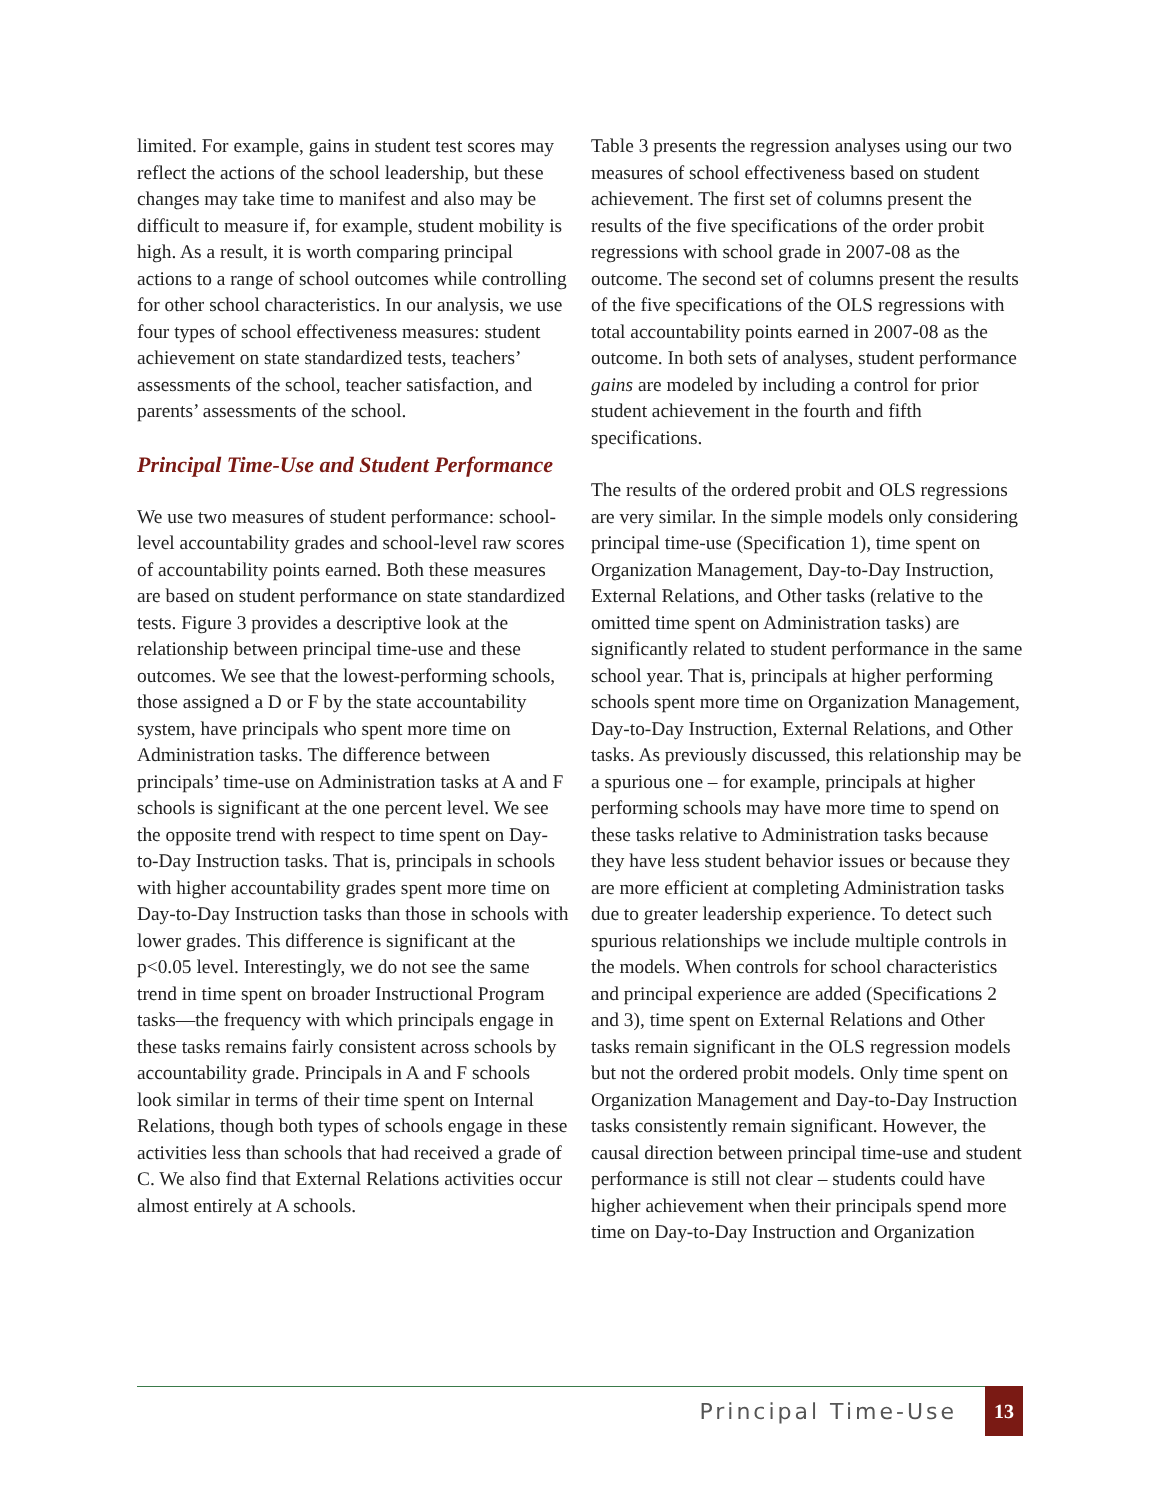limited. For example, gains in student test scores may reflect the actions of the school leadership, but these changes may take time to manifest and also may be difficult to measure if, for example, student mobility is high. As a result, it is worth comparing principal actions to a range of school outcomes while controlling for other school characteristics. In our analysis, we use four types of school effectiveness measures: student achievement on state standardized tests, teachers’ assessments of the school, teacher satisfaction, and parents’ assessments of the school.
Principal Time-Use and Student Performance
We use two measures of student performance: school-level accountability grades and school-level raw scores of accountability points earned. Both these measures are based on student performance on state standardized tests. Figure 3 provides a descriptive look at the relationship between principal time-use and these outcomes. We see that the lowest-performing schools, those assigned a D or F by the state accountability system, have principals who spent more time on Administration tasks. The difference between principals’ time-use on Administration tasks at A and F schools is significant at the one percent level. We see the opposite trend with respect to time spent on Day-to-Day Instruction tasks. That is, principals in schools with higher accountability grades spent more time on Day-to-Day Instruction tasks than those in schools with lower grades. This difference is significant at the p<0.05 level. Interestingly, we do not see the same trend in time spent on broader Instructional Program tasks—the frequency with which principals engage in these tasks remains fairly consistent across schools by accountability grade. Principals in A and F schools look similar in terms of their time spent on Internal Relations, though both types of schools engage in these activities less than schools that had received a grade of C. We also find that External Relations activities occur almost entirely at A schools.
Table 3 presents the regression analyses using our two measures of school effectiveness based on student achievement. The first set of columns present the results of the five specifications of the order probit regressions with school grade in 2007-08 as the outcome. The second set of columns present the results of the five specifications of the OLS regressions with total accountability points earned in 2007-08 as the outcome. In both sets of analyses, student performance gains are modeled by including a control for prior student achievement in the fourth and fifth specifications.
The results of the ordered probit and OLS regressions are very similar. In the simple models only considering principal time-use (Specification 1), time spent on Organization Management, Day-to-Day Instruction, External Relations, and Other tasks (relative to the omitted time spent on Administration tasks) are significantly related to student performance in the same school year. That is, principals at higher performing schools spent more time on Organization Management, Day-to-Day Instruction, External Relations, and Other tasks. As previously discussed, this relationship may be a spurious one – for example, principals at higher performing schools may have more time to spend on these tasks relative to Administration tasks because they have less student behavior issues or because they are more efficient at completing Administration tasks due to greater leadership experience. To detect such spurious relationships we include multiple controls in the models. When controls for school characteristics and principal experience are added (Specifications 2 and 3), time spent on External Relations and Other tasks remain significant in the OLS regression models but not the ordered probit models. Only time spent on Organization Management and Day-to-Day Instruction tasks consistently remain significant. However, the causal direction between principal time-use and student performance is still not clear – students could have higher achievement when their principals spend more time on Day-to-Day Instruction and Organization
Principal Time-Use 13